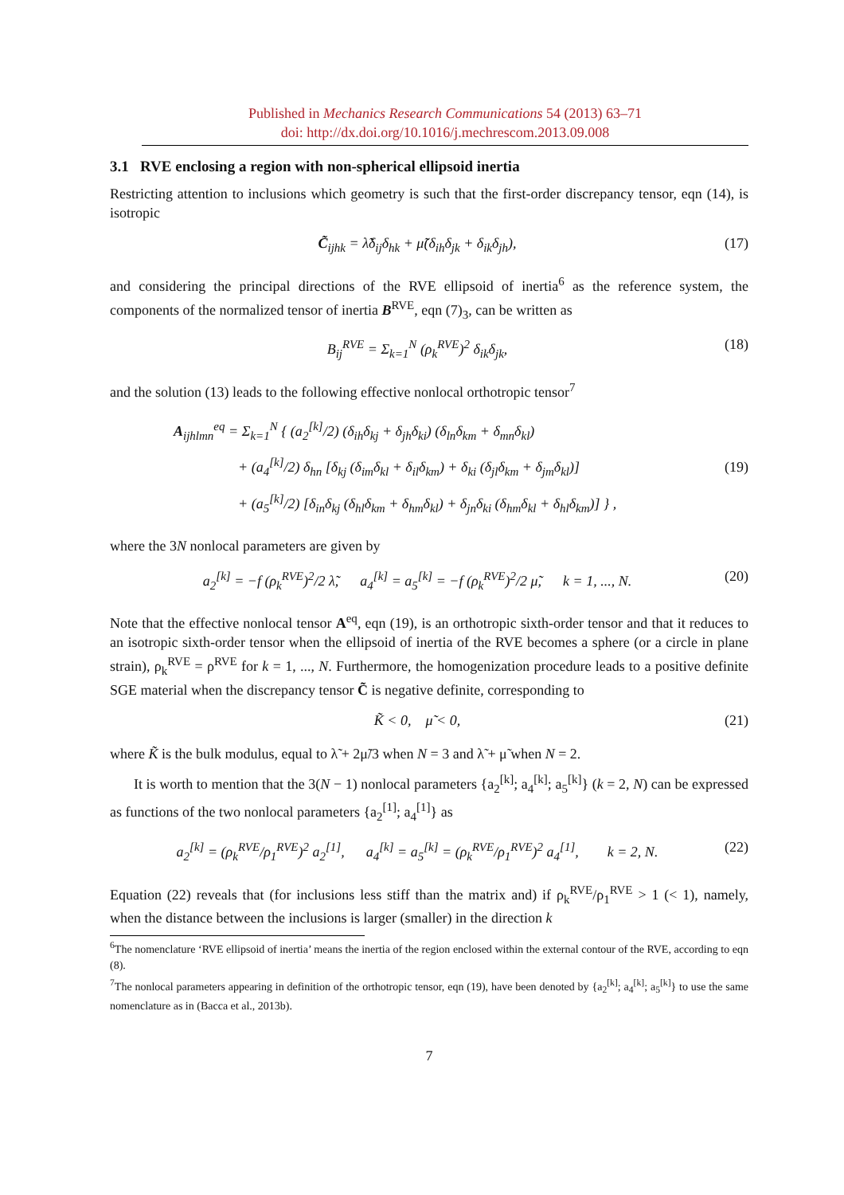Published in Mechanics Research Communications 54 (2013) 63–71
doi: http://dx.doi.org/10.1016/j.mechrescom.2013.09.008
3.1 RVE enclosing a region with non-spherical ellipsoid inertia
Restricting attention to inclusions which geometry is such that the first-order discrepancy tensor, eqn (14), is isotropic
C̃<sub>ijhk</sub> = λ̃δ<sub>ij</sub>δ<sub>hk</sub> + μ̃(δ<sub>ih</sub>δ<sub>jk</sub> + δ<sub>ik</sub>δ<sub>jh</sub>), (17)
and considering the principal directions of the RVE ellipsoid of inertia<sup>6</sup> as the reference system, the components of the normalized tensor of inertia B<sup>RVE</sup>, eqn (7)<sub>3</sub>, can be written as
B<sub>ij</sub><sup>RVE</sup> = Σ<sub>k=1</sub><sup>N</sup> (ρ<sub>k</sub><sup>RVE</sup>)<sup>2</sup> δ<sub>ik</sub>δ<sub>jk</sub>, (18)
and the solution (13) leads to the following effective nonlocal orthotropic tensor<sup>7</sup>
A<sub>ijhlmn</sub><sup>eq</sup> = Σ<sub>k=1</sub><sup>N</sup> { (a<sub>2</sub><sup>[k]</sup>/2) (δ<sub>ih</sub>δ<sub>kj</sub> + δ<sub>jh</sub>δ<sub>ki</sub>) (δ<sub>ln</sub>δ<sub>km</sub> + δ<sub>mn</sub>δ<sub>kl</sub>)
+ (a<sub>4</sub><sup>[k]</sup>/2) δ<sub>hn</sub> [δ<sub>kj</sub> (δ<sub>im</sub>δ<sub>kl</sub> + δ<sub>il</sub>δ<sub>km</sub>) + δ<sub>ki</sub> (δ<sub>jl</sub>δ<sub>km</sub> + δ<sub>jm</sub>δ<sub>kl</sub>)]
+ (a<sub>5</sub><sup>[k]</sup>/2) [δ<sub>in</sub>δ<sub>kj</sub> (δ<sub>hl</sub>δ<sub>km</sub> + δ<sub>hm</sub>δ<sub>kl</sub>) + δ<sub>jn</sub>δ<sub>ki</sub> (δ<sub>hm</sub>δ<sub>kl</sub> + δ<sub>hl</sub>δ<sub>km</sub>)] } , (19)
where the 3N nonlocal parameters are given by
a<sub>2</sub><sup>[k]</sup> = −f (ρ<sub>k</sub><sup>RVE</sup>)<sup>2</sup>/2 λ̃, a<sub>4</sub><sup>[k]</sup> = a<sub>5</sub><sup>[k]</sup> = −f (ρ<sub>k</sub><sup>RVE</sup>)<sup>2</sup>/2 μ̃, k = 1, ..., N. (20)
Note that the effective nonlocal tensor A<sup>eq</sup>, eqn (19), is an orthotropic sixth-order tensor and that it reduces to an isotropic sixth-order tensor when the ellipsoid of inertia of the RVE becomes a sphere (or a circle in plane strain), ρ<sub>k</sub><sup>RVE</sup> = ρ<sup>RVE</sup> for k = 1, ..., N. Furthermore, the homogenization procedure leads to a positive definite SGE material when the discrepancy tensor C̃ is negative definite, corresponding to
K̃ < 0, μ̃ < 0, (21)
where K̃ is the bulk modulus, equal to λ̃ + 2μ̃/3 when N = 3 and λ̃ + μ̃ when N = 2.
It is worth to mention that the 3(N − 1) nonlocal parameters {a<sub>2</sub><sup>[k]</sup>; a<sub>4</sub><sup>[k]</sup>; a<sub>5</sub><sup>[k]</sup>} (k = 2, N) can be expressed as functions of the two nonlocal parameters {a<sub>2</sub><sup>[1]</sup>; a<sub>4</sub><sup>[1]</sup>} as
a<sub>2</sub><sup>[k]</sup> = (ρ<sub>k</sub><sup>RVE</sup>/ρ<sub>1</sub><sup>RVE</sup>)<sup>2</sup> a<sub>2</sub><sup>[1]</sup>, a<sub>4</sub><sup>[k]</sup> = a<sub>5</sub><sup>[k]</sup> = (ρ<sub>k</sub><sup>RVE</sup>/ρ<sub>1</sub><sup>RVE</sup>)<sup>2</sup> a<sub>4</sub><sup>[1]</sup>, k = 2, N. (22)
Equation (22) reveals that (for inclusions less stiff than the matrix and) if ρ<sub>k</sub><sup>RVE</sup>/ρ<sub>1</sub><sup>RVE</sup> > 1 (< 1), namely, when the distance between the inclusions is larger (smaller) in the direction k
<sup>6</sup> The nomenclature ‘RVE ellipsoid of inertia’ means the inertia of the region enclosed within the external contour of the RVE, according to eqn (8).
<sup>7</sup> The nonlocal parameters appearing in definition of the orthotropic tensor, eqn (19), have been denoted by {a<sub>2</sub><sup>[k]</sup>; a<sub>4</sub><sup>[k]</sup>; a<sub>5</sub><sup>[k]</sup>} to use the same nomenclature as in (Bacca et al., 2013b).
7